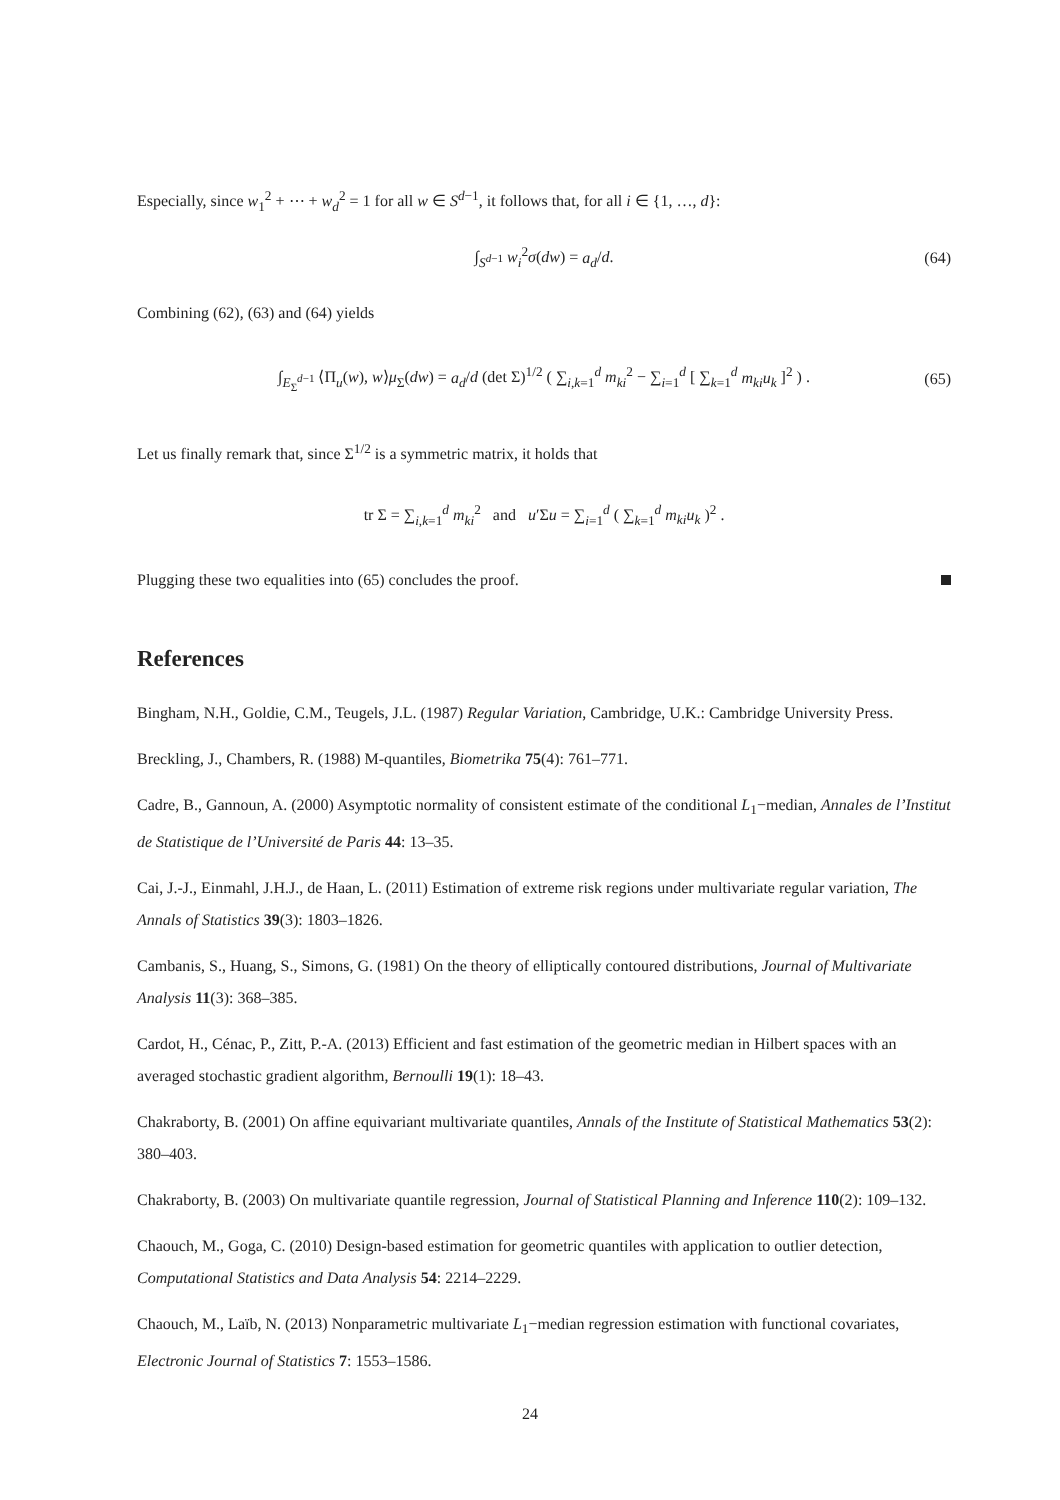Especially, since w<sub>1</sub><sup>2</sup> + ⋯ + w<sub>d</sub><sup>2</sup> = 1 for all w ∈ S<sup>d−1</sup>, it follows that, for all i ∈ {1, …, d}:
∫<sub>S<sup>d−1</sup></sub> w<sub>i</sub><sup>2</sup>σ(dw) = a<sub>d</sub>/d. (64)
Combining (62), (63) and (64) yields
∫<sub>E<sub>Σ</sub><sup>d−1</sup></sub> ⟨Π<sub>u</sub>(w), w⟩μ<sub>Σ</sub>(dw) = a<sub>d</sub>/d (det Σ)<sup>1/2</sup> ( ∑<sub>i,k=1</sub><sup>d</sup> m<sub>ki</sub><sup>2</sup> − ∑<sub>i=1</sub><sup>d</sup> [ ∑<sub>k=1</sub><sup>d</sup> m<sub>ki</sub>u<sub>k</sub> ]<sup>2</sup> ) . (65)
Let us finally remark that, since Σ<sup>1/2</sup> is a symmetric matrix, it holds that
tr Σ = ∑<sub>i,k=1</sub><sup>d</sup> m<sub>ki</sub><sup>2</sup> and u′Σu = ∑<sub>i=1</sub><sup>d</sup> ( ∑<sub>k=1</sub><sup>d</sup> m<sub>ki</sub>u<sub>k</sub> )<sup>2</sup> .
Plugging these two equalities into (65) concludes the proof.
References
Bingham, N.H., Goldie, C.M., Teugels, J.L. (1987) Regular Variation, Cambridge, U.K.: Cambridge University Press.
Breckling, J., Chambers, R. (1988) M-quantiles, Biometrika 75(4): 761–771.
Cadre, B., Gannoun, A. (2000) Asymptotic normality of consistent estimate of the conditional L<sub>1</sub>−median, Annales de l’Institut de Statistique de l’Université de Paris 44: 13–35.
Cai, J.-J., Einmahl, J.H.J., de Haan, L. (2011) Estimation of extreme risk regions under multivariate regular variation, The Annals of Statistics 39(3): 1803–1826.
Cambanis, S., Huang, S., Simons, G. (1981) On the theory of elliptically contoured distributions, Journal of Multivariate Analysis 11(3): 368–385.
Cardot, H., Cénac, P., Zitt, P.-A. (2013) Efficient and fast estimation of the geometric median in Hilbert spaces with an averaged stochastic gradient algorithm, Bernoulli 19(1): 18–43.
Chakraborty, B. (2001) On affine equivariant multivariate quantiles, Annals of the Institute of Statistical Mathematics 53(2): 380–403.
Chakraborty, B. (2003) On multivariate quantile regression, Journal of Statistical Planning and Inference 110(2): 109–132.
Chaouch, M., Goga, C. (2010) Design-based estimation for geometric quantiles with application to outlier detection, Computational Statistics and Data Analysis 54: 2214–2229.
Chaouch, M., Laïb, N. (2013) Nonparametric multivariate L<sub>1</sub>−median regression estimation with functional covariates, Electronic Journal of Statistics 7: 1553–1586.
24